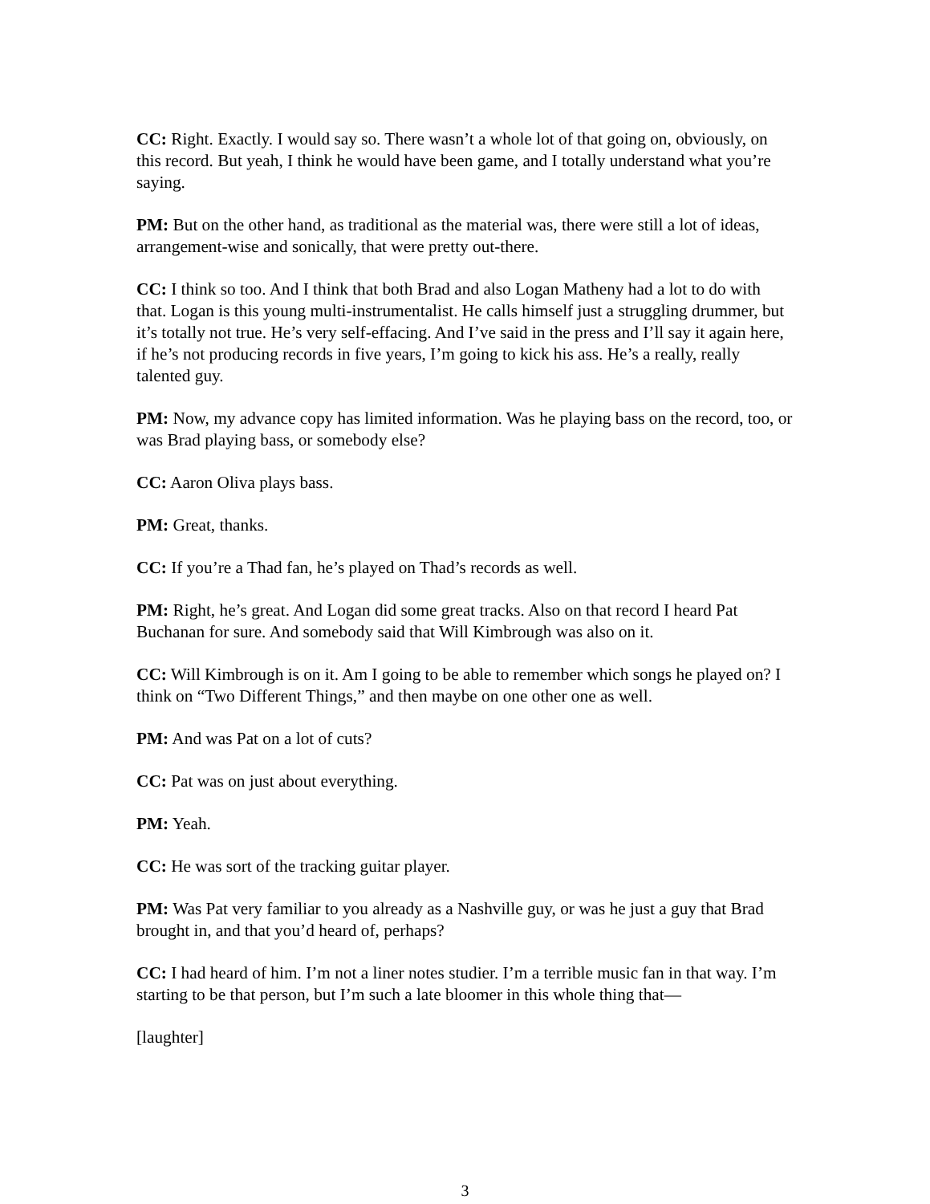CC: Right. Exactly. I would say so. There wasn’t a whole lot of that going on, obviously, on this record. But yeah, I think he would have been game, and I totally understand what you’re saying.
PM: But on the other hand, as traditional as the material was, there were still a lot of ideas, arrangement-wise and sonically, that were pretty out-there.
CC: I think so too. And I think that both Brad and also Logan Matheny had a lot to do with that. Logan is this young multi-instrumentalist. He calls himself just a struggling drummer, but it’s totally not true. He’s very self-effacing. And I’ve said in the press and I’ll say it again here, if he’s not producing records in five years, I’m going to kick his ass. He’s a really, really talented guy.
PM: Now, my advance copy has limited information. Was he playing bass on the record, too, or was Brad playing bass, or somebody else?
CC: Aaron Oliva plays bass.
PM: Great, thanks.
CC: If you’re a Thad fan, he’s played on Thad’s records as well.
PM: Right, he’s great. And Logan did some great tracks. Also on that record I heard Pat Buchanan for sure. And somebody said that Will Kimbrough was also on it.
CC: Will Kimbrough is on it. Am I going to be able to remember which songs he played on? I think on “Two Different Things,” and then maybe on one other one as well.
PM: And was Pat on a lot of cuts?
CC: Pat was on just about everything.
PM: Yeah.
CC: He was sort of the tracking guitar player.
PM: Was Pat very familiar to you already as a Nashville guy, or was he just a guy that Brad brought in, and that you’d heard of, perhaps?
CC: I had heard of him. I’m not a liner notes studier. I’m a terrible music fan in that way. I’m starting to be that person, but I’m such a late bloomer in this whole thing that—
[laughter]
3